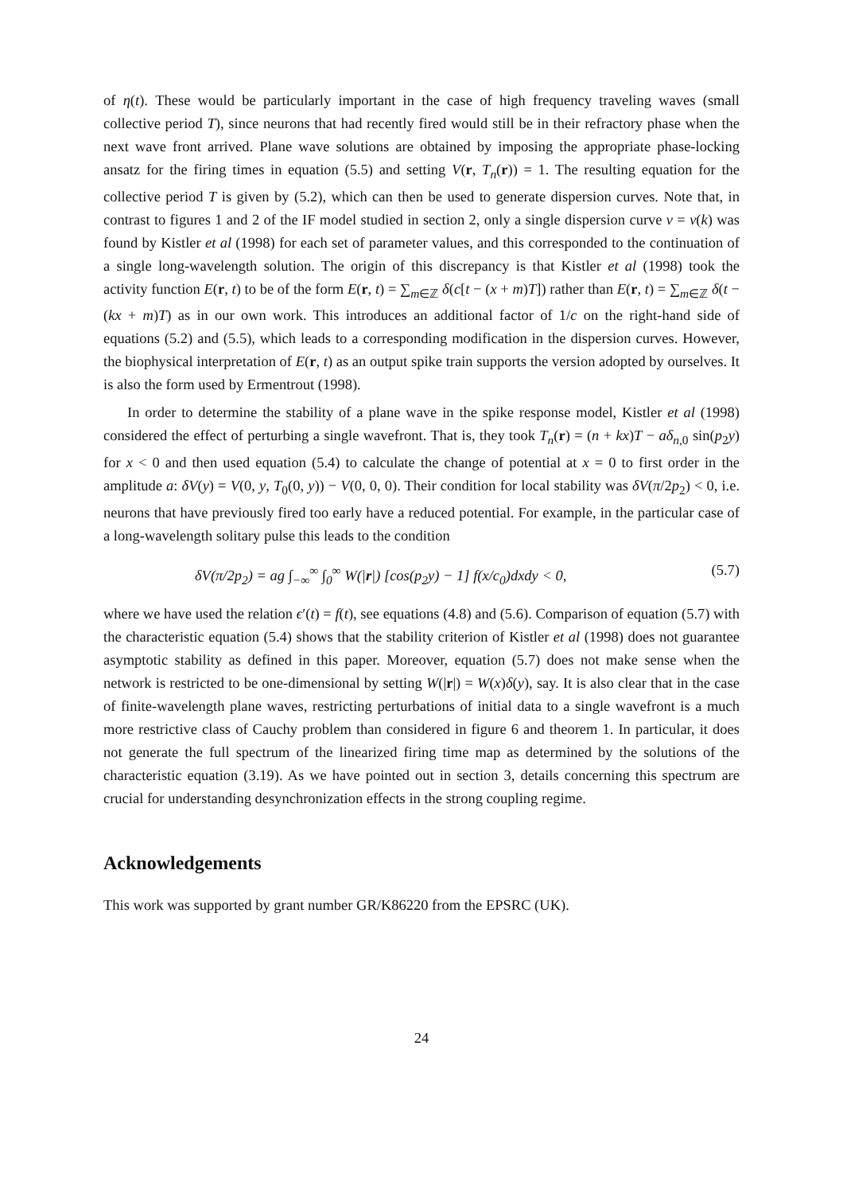of η(t). These would be particularly important in the case of high frequency traveling waves (small collective period T), since neurons that had recently fired would still be in their refractory phase when the next wave front arrived. Plane wave solutions are obtained by imposing the appropriate phase-locking ansatz for the firing times in equation (5.5) and setting V(r, T<sub>n</sub>(r)) = 1. The resulting equation for the collective period T is given by (5.2), which can then be used to generate dispersion curves. Note that, in contrast to figures 1 and 2 of the IF model studied in section 2, only a single dispersion curve ν = ν(k) was found by Kistler et al (1998) for each set of parameter values, and this corresponded to the continuation of a single long-wavelength solution. The origin of this discrepancy is that Kistler et al (1998) took the activity function E(r, t) to be of the form E(r, t) = ∑<sub>m∈ℤ</sub> δ(c[t − (x + m)T]) rather than E(r, t) = ∑<sub>m∈ℤ</sub> δ(t − (kx + m)T) as in our own work. This introduces an additional factor of 1/c on the right-hand side of equations (5.2) and (5.5), which leads to a corresponding modification in the dispersion curves. However, the biophysical interpretation of E(r, t) as an output spike train supports the version adopted by ourselves. It is also the form used by Ermentrout (1998).
In order to determine the stability of a plane wave in the spike response model, Kistler et al (1998) considered the effect of perturbing a single wavefront. That is, they took T<sub>n</sub>(r) = (n + kx)T − aδ<sub>n,0</sub> sin(p<sub>2</sub>y) for x < 0 and then used equation (5.4) to calculate the change of potential at x = 0 to first order in the amplitude a: δV(y) = V(0, y, T<sub>0</sub>(0, y)) − V(0, 0, 0). Their condition for local stability was δV(π/2p<sub>2</sub>) < 0, i.e. neurons that have previously fired too early have a reduced potential. For example, in the particular case of a long-wavelength solitary pulse this leads to the condition
δV(π/2p<sub>2</sub>) = ag ∫<sub>−∞</sub><sup>∞</sup> ∫<sub>0</sub><sup>∞</sup> W(|r|) [cos(p<sub>2</sub>y) − 1] f(x/c<sub>0</sub>)dxdy < 0, (5.7)
where we have used the relation ϵ′(t) = f(t), see equations (4.8) and (5.6). Comparison of equation (5.7) with the characteristic equation (5.4) shows that the stability criterion of Kistler et al (1998) does not guarantee asymptotic stability as defined in this paper. Moreover, equation (5.7) does not make sense when the network is restricted to be one-dimensional by setting W(|r|) = W(x)δ(y), say. It is also clear that in the case of finite-wavelength plane waves, restricting perturbations of initial data to a single wavefront is a much more restrictive class of Cauchy problem than considered in figure 6 and theorem 1. In particular, it does not generate the full spectrum of the linearized firing time map as determined by the solutions of the characteristic equation (3.19). As we have pointed out in section 3, details concerning this spectrum are crucial for understanding desynchronization effects in the strong coupling regime.
Acknowledgements
This work was supported by grant number GR/K86220 from the EPSRC (UK).
24